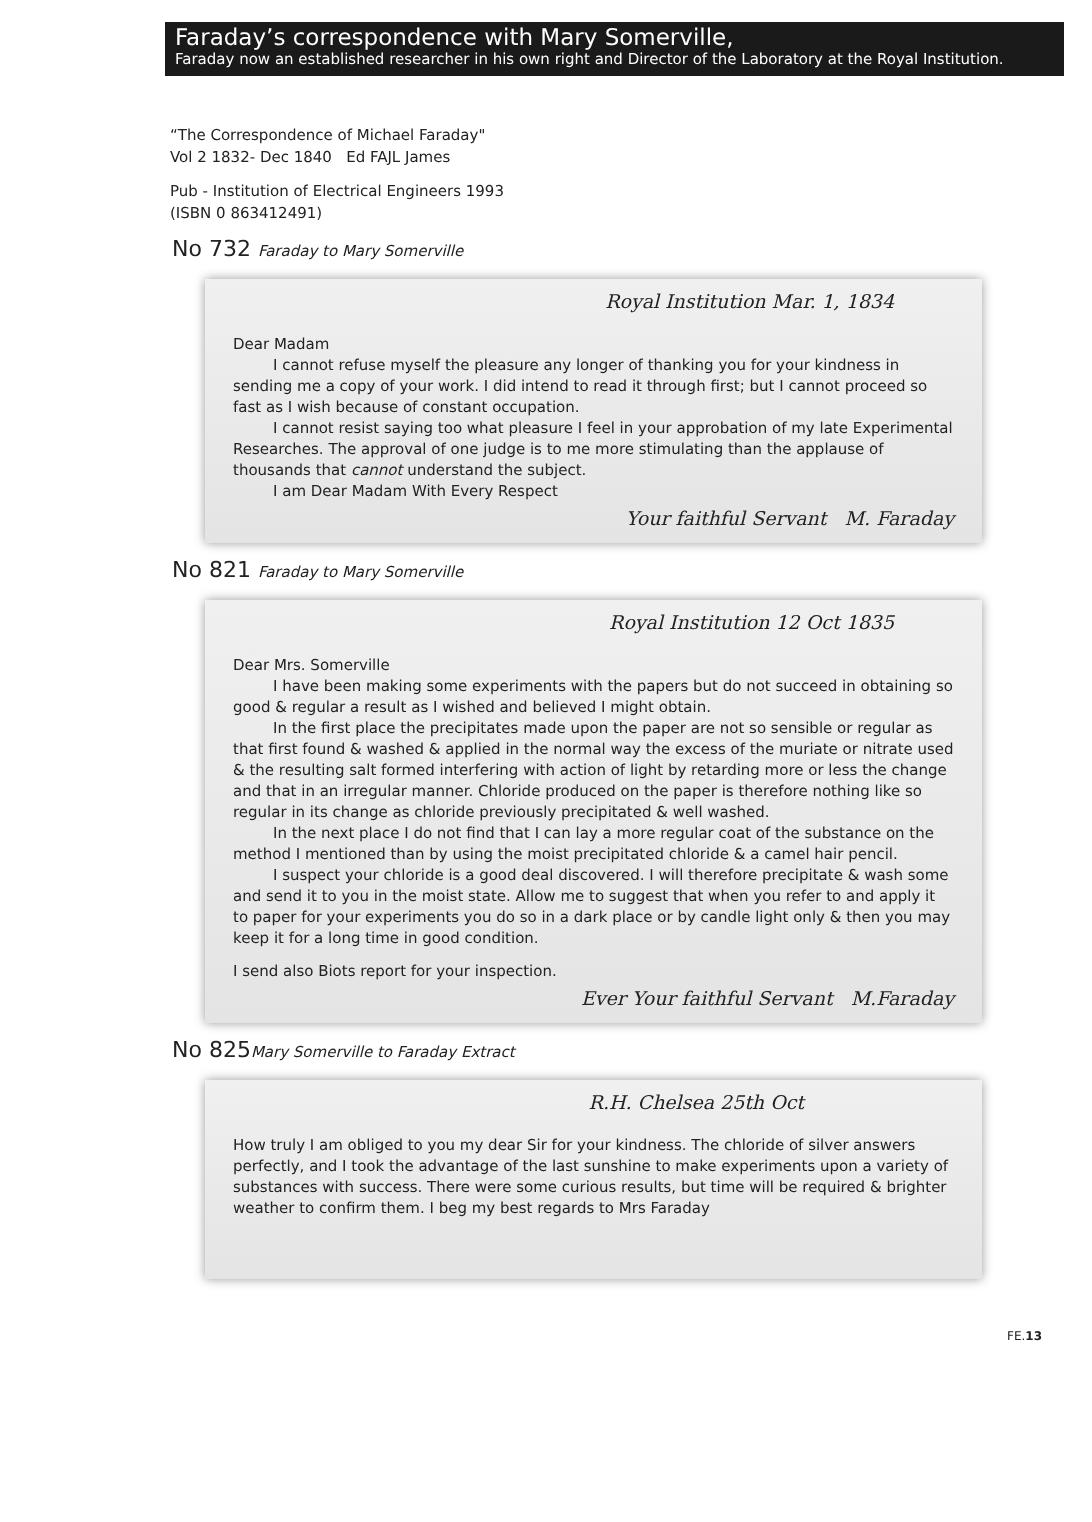Faraday’s correspondence with Mary Somerville,
Faraday now an established researcher in his own right and Director of the Laboratory at the Royal Institution.
“The Correspondence of Michael Faraday"
Vol 2 1832- Dec 1840 Ed FAJL James
Pub - Institution of Electrical Engineers 1993
(ISBN 0 863412491)
No 732 Faraday to Mary Somerville
Royal Institution Mar. 1, 1834
Dear Madam
I cannot refuse myself the pleasure any longer of thanking you for your kindness in sending me a copy of your work. I did intend to read it through first; but I cannot proceed so fast as I wish because of constant occupation.
I cannot resist saying too what pleasure I feel in your approbation of my late Experimental Researches. The approval of one judge is to me more stimulating than the applause of thousands that cannot understand the subject.
I am Dear Madam With Every Respect
Your faithful Servant M. Faraday
No 821 Faraday to Mary Somerville
Royal Institution 12 Oct 1835
Dear Mrs. Somerville
I have been making some experiments with the papers but do not succeed in obtaining so good & regular a result as I wished and believed I might obtain.
In the first place the precipitates made upon the paper are not so sensible or regular as that first found & washed & applied in the normal way the excess of the muriate or nitrate used & the resulting salt formed interfering with action of light by retarding more or less the change and that in an irregular manner. Chloride produced on the paper is therefore nothing like so regular in its change as chloride previously precipitated & well washed.
In the next place I do not find that I can lay a more regular coat of the substance on the method I mentioned than by using the moist precipitated chloride & a camel hair pencil.
I suspect your chloride is a good deal discovered. I will therefore precipitate & wash some and send it to you in the moist state. Allow me to suggest that when you refer to and apply it to paper for your experiments you do so in a dark place or by candle light only & then you may keep it for a long time in good condition.
I send also Biots report for your inspection.
Ever Your faithful Servant M.Faraday
No 825Mary Somerville to Faraday Extract
R.H. Chelsea 25th Oct
How truly I am obliged to you my dear Sir for your kindness. The chloride of silver answers perfectly, and I took the advantage of the last sunshine to make experiments upon a variety of substances with success. There were some curious results, but time will be required & brighter weather to confirm them. I beg my best regards to Mrs Faraday
FE.13